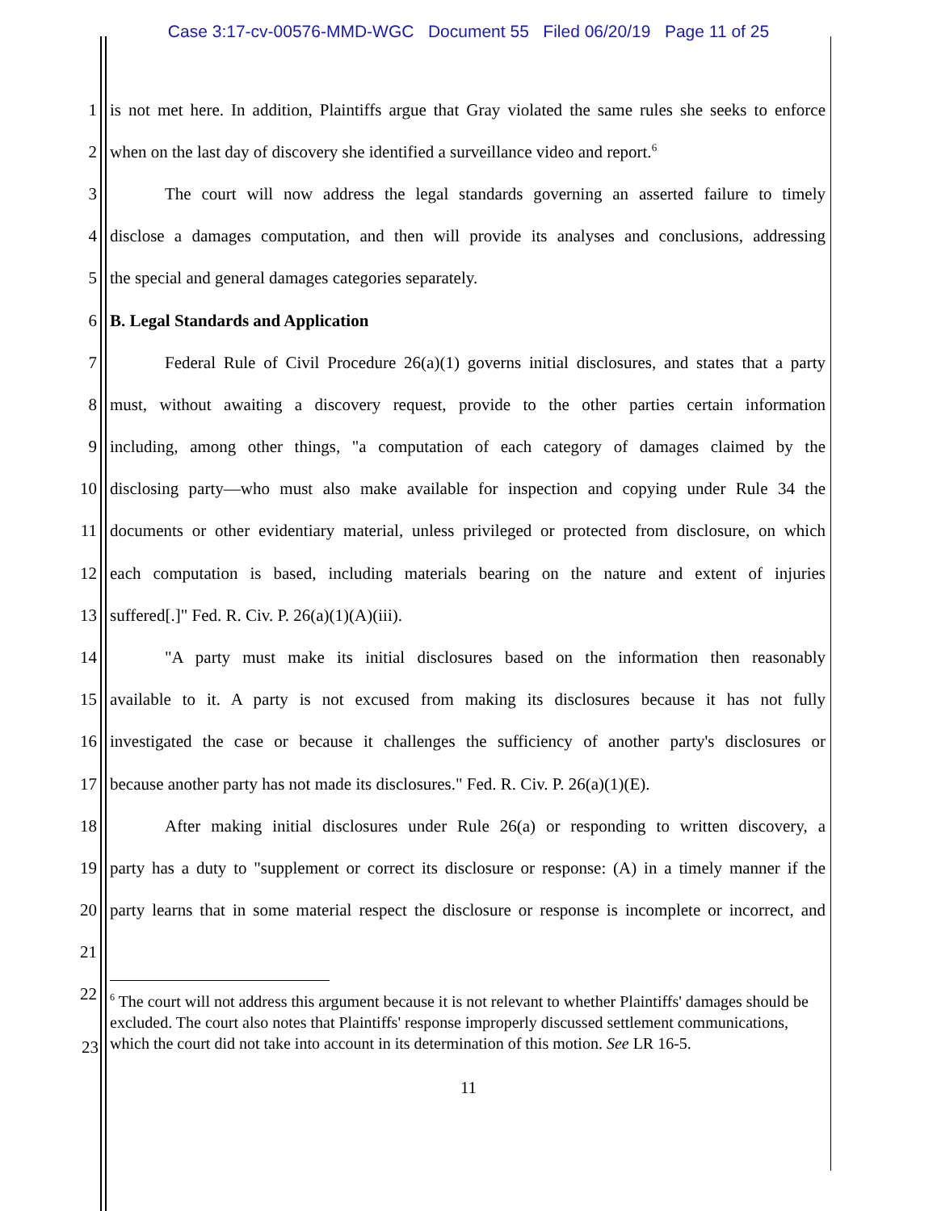Case 3:17-cv-00576-MMD-WGC Document 55 Filed 06/20/19 Page 11 of 25
1 is not met here. In addition, Plaintiffs argue that Gray violated the same rules she seeks to enforce
2 when on the last day of discovery she identified a surveillance video and report.<sup>6</sup>
3 The court will now address the legal standards governing an asserted failure to timely
4 disclose a damages computation, and then will provide its analyses and conclusions, addressing
5 the special and general damages categories separately.
6 B. Legal Standards and Application
7 Federal Rule of Civil Procedure 26(a)(1) governs initial disclosures, and states that a party
8 must, without awaiting a discovery request, provide to the other parties certain information
9 including, among other things, "a computation of each category of damages claimed by the
10 disclosing party—who must also make available for inspection and copying under Rule 34 the
11 documents or other evidentiary material, unless privileged or protected from disclosure, on which
12 each computation is based, including materials bearing on the nature and extent of injuries
13 suffered[.]" Fed. R. Civ. P. 26(a)(1)(A)(iii).
14 "A party must make its initial disclosures based on the information then reasonably
15 available to it. A party is not excused from making its disclosures because it has not fully
16 investigated the case or because it challenges the sufficiency of another party's disclosures or
17 because another party has not made its disclosures." Fed. R. Civ. P. 26(a)(1)(E).
18 After making initial disclosures under Rule 26(a) or responding to written discovery, a
19 party has a duty to "supplement or correct its disclosure or response: (A) in a timely manner if the
20 party learns that in some material respect the disclosure or response is incomplete or incorrect, and
21
22
<sup>6</sup> The court will not address this argument because it is not relevant to whether Plaintiffs' damages should be excluded. The court also notes that Plaintiffs' response improperly discussed settlement communications, which the court did not take into account in its determination of this motion. See LR 16-5.
23
11